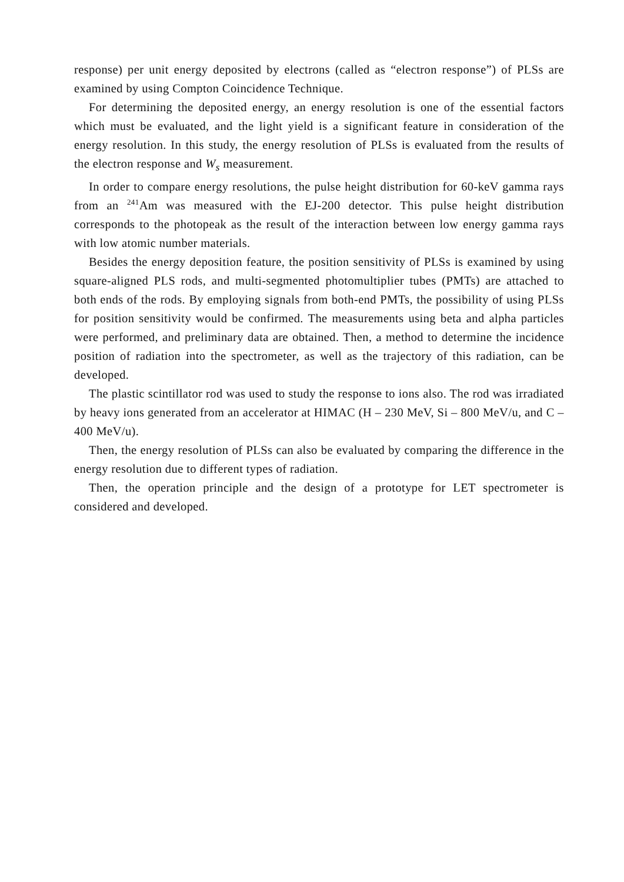response) per unit energy deposited by electrons (called as “electron response”) of PLSs are examined by using Compton Coincidence Technique.
For determining the deposited energy, an energy resolution is one of the essential factors which must be evaluated, and the light yield is a significant feature in consideration of the energy resolution. In this study, the energy resolution of PLSs is evaluated from the results of the electron response and W<sub>s</sub> measurement.
In order to compare energy resolutions, the pulse height distribution for 60-keV gamma rays from an <sup>241</sup>Am was measured with the EJ-200 detector. This pulse height distribution corresponds to the photopeak as the result of the interaction between low energy gamma rays with low atomic number materials.
Besides the energy deposition feature, the position sensitivity of PLSs is examined by using square-aligned PLS rods, and multi-segmented photomultiplier tubes (PMTs) are attached to both ends of the rods. By employing signals from both-end PMTs, the possibility of using PLSs for position sensitivity would be confirmed. The measurements using beta and alpha particles were performed, and preliminary data are obtained. Then, a method to determine the incidence position of radiation into the spectrometer, as well as the trajectory of this radiation, can be developed.
The plastic scintillator rod was used to study the response to ions also. The rod was irradiated by heavy ions generated from an accelerator at HIMAC (H – 230 MeV, Si – 800 MeV/u, and C – 400 MeV/u).
Then, the energy resolution of PLSs can also be evaluated by comparing the difference in the energy resolution due to different types of radiation.
Then, the operation principle and the design of a prototype for LET spectrometer is considered and developed.